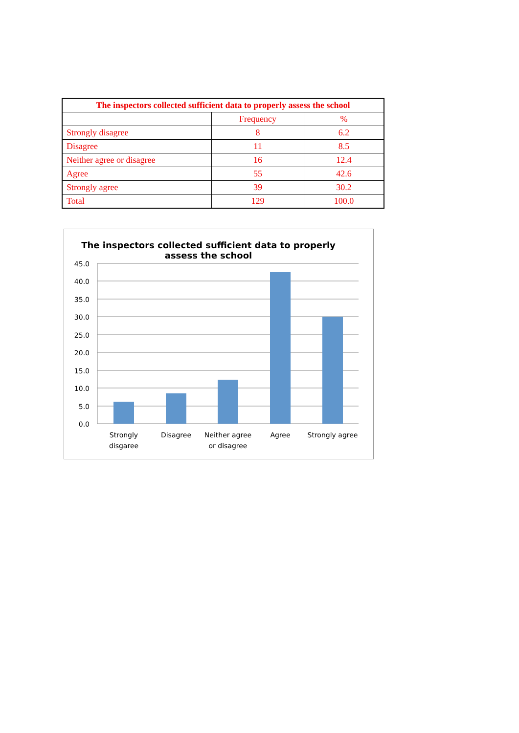| The inspectors collected sufficient data to properly assess the school | | |
| --- | --- | --- |
| | Frequency | % |
| Strongly disagree | 8 | 6.2 |
| Disagree | 11 | 8.5 |
| Neither agree or disagree | 16 | 12.4 |
| Agree | 55 | 42.6 |
| Strongly agree | 39 | 30.2 |
| Total | 129 | 100.0 |
The inspectors collected sufficient data to properly
assess the school
45.0
40.0
35.0
30.0
25.0
20.0
15.0
10.0
5.0
0.0
Strongly
disgaree
Disagree
Neither agree
or disagree
Agree
Strongly agree